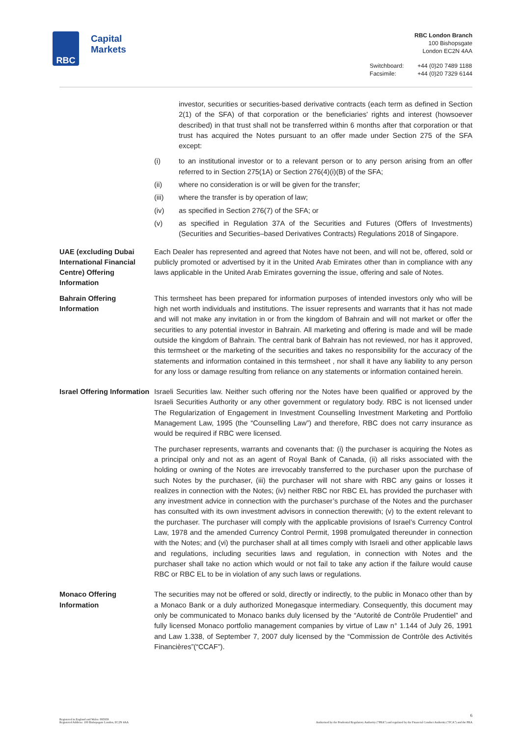RBC
Capital
Markets
RBC London Branch
100 Bishopsgate
London EC2N 4AA
| Switchboard: | +44 (0)20 7489 1188 |
| Facsimile: | +44 (0)20 7329 6144 |
investor, securities or securities-based derivative contracts (each term as defined in Section 2(1) of the SFA) of that corporation or the beneficiaries' rights and interest (howsoever described) in that trust shall not be transferred within 6 months after that corporation or that trust has acquired the Notes pursuant to an offer made under Section 275 of the SFA except:
(i) to an institutional investor or to a relevant person or to any person arising from an offer referred to in Section 275(1A) or Section 276(4)(i)(B) of the SFA;
(ii) where no consideration is or will be given for the transfer;
(iii) where the transfer is by operation of law;
(iv) as specified in Section 276(7) of the SFA; or
(v) as specified in Regulation 37A of the Securities and Futures (Offers of Investments) (Securities and Securities–based Derivatives Contracts) Regulations 2018 of Singapore.
UAE (excluding Dubai International Financial Centre) Offering Information
Each Dealer has represented and agreed that Notes have not been, and will not be, offered, sold or publicly promoted or advertised by it in the United Arab Emirates other than in compliance with any laws applicable in the United Arab Emirates governing the issue, offering and sale of Notes.
Bahrain Offering Information
This termsheet has been prepared for information purposes of intended investors only who will be high net worth individuals and institutions. The issuer represents and warrants that it has not made and will not make any invitation in or from the kingdom of Bahrain and will not market or offer the securities to any potential investor in Bahrain. All marketing and offering is made and will be made outside the kingdom of Bahrain. The central bank of Bahrain has not reviewed, nor has it approved, this termsheet or the marketing of the securities and takes no responsibility for the accuracy of the statements and information contained in this termsheet , nor shall it have any liability to any person for any loss or damage resulting from reliance on any statements or information contained herein.
Israel Offering Information
Israeli Securities law. Neither such offering nor the Notes have been qualified or approved by the Israeli Securities Authority or any other government or regulatory body. RBC is not licensed under The Regularization of Engagement in Investment Counselling Investment Marketing and Portfolio Management Law, 1995 (the “Counselling Law”) and therefore, RBC does not carry insurance as would be required if RBC were licensed.
The purchaser represents, warrants and covenants that: (i) the purchaser is acquiring the Notes as a principal only and not as an agent of Royal Bank of Canada, (ii) all risks associated with the holding or owning of the Notes are irrevocably transferred to the purchaser upon the purchase of such Notes by the purchaser, (iii) the purchaser will not share with RBC any gains or losses it realizes in connection with the Notes; (iv) neither RBC nor RBC EL has provided the purchaser with any investment advice in connection with the purchaser’s purchase of the Notes and the purchaser has consulted with its own investment advisors in connection therewith; (v) to the extent relevant to the purchaser. The purchaser will comply with the applicable provisions of Israel’s Currency Control Law, 1978 and the amended Currency Control Permit, 1998 promulgated thereunder in connection with the Notes; and (vi) the purchaser shall at all times comply with Israeli and other applicable laws and regulations, including securities laws and regulation, in connection with Notes and the purchaser shall take no action which would or not fail to take any action if the failure would cause RBC or RBC EL to be in violation of any such laws or regulations.
Monaco Offering Information
The securities may not be offered or sold, directly or indirectly, to the public in Monaco other than by a Monaco Bank or a duly authorized Monegasque intermediary. Consequently, this document may only be communicated to Monaco banks duly licensed by the “Autorité de Contrôle Prudentiel” and fully licensed Monaco portfolio management companies by virtue of Law n° 1.144 of July 26, 1991 and Law 1.338, of September 7, 2007 duly licensed by the “Commission de Contrôle des Activités Financières”(“CCAF”).
Registered in England and Wales: 995939
Registered Address: 100 Bishopsgate London, EC2N 4AA
6
Authorised by the Prudential Regulatory Authority ("PRA") and regulated by the Financial Conduct Authority ("FCA") and the PRA